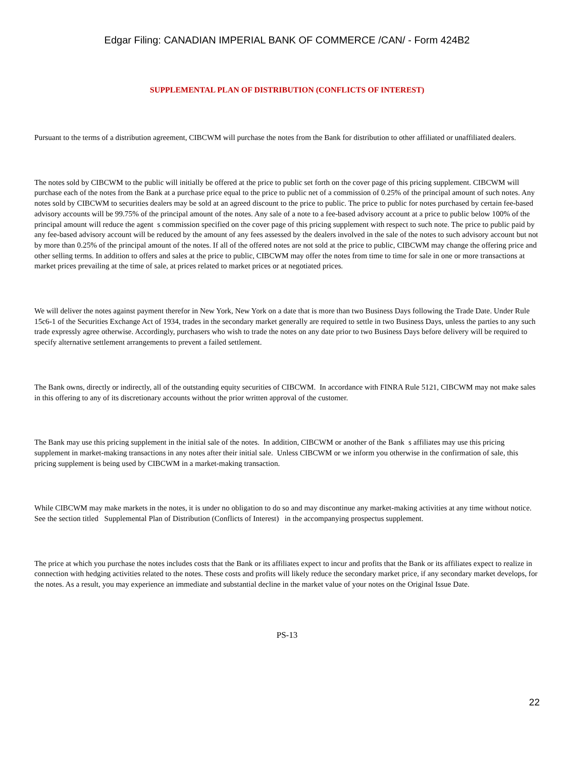Edgar Filing: CANADIAN IMPERIAL BANK OF COMMERCE /CAN/ - Form 424B2
SUPPLEMENTAL PLAN OF DISTRIBUTION (CONFLICTS OF INTEREST)
Pursuant to the terms of a distribution agreement, CIBCWM will purchase the notes from the Bank for distribution to other affiliated or unaffiliated dealers.
The notes sold by CIBCWM to the public will initially be offered at the price to public set forth on the cover page of this pricing supplement. CIBCWM will purchase each of the notes from the Bank at a purchase price equal to the price to public net of a commission of 0.25% of the principal amount of such notes. Any notes sold by CIBCWM to securities dealers may be sold at an agreed discount to the price to public. The price to public for notes purchased by certain fee-based advisory accounts will be 99.75% of the principal amount of the notes. Any sale of a note to a fee-based advisory account at a price to public below 100% of the principal amount will reduce the agent s commission specified on the cover page of this pricing supplement with respect to such note. The price to public paid by any fee-based advisory account will be reduced by the amount of any fees assessed by the dealers involved in the sale of the notes to such advisory account but not by more than 0.25% of the principal amount of the notes. If all of the offered notes are not sold at the price to public, CIBCWM may change the offering price and other selling terms. In addition to offers and sales at the price to public, CIBCWM may offer the notes from time to time for sale in one or more transactions at market prices prevailing at the time of sale, at prices related to market prices or at negotiated prices.
We will deliver the notes against payment therefor in New York, New York on a date that is more than two Business Days following the Trade Date. Under Rule 15c6-1 of the Securities Exchange Act of 1934, trades in the secondary market generally are required to settle in two Business Days, unless the parties to any such trade expressly agree otherwise. Accordingly, purchasers who wish to trade the notes on any date prior to two Business Days before delivery will be required to specify alternative settlement arrangements to prevent a failed settlement.
The Bank owns, directly or indirectly, all of the outstanding equity securities of CIBCWM. In accordance with FINRA Rule 5121, CIBCWM may not make sales in this offering to any of its discretionary accounts without the prior written approval of the customer.
The Bank may use this pricing supplement in the initial sale of the notes. In addition, CIBCWM or another of the Bank s affiliates may use this pricing supplement in market-making transactions in any notes after their initial sale. Unless CIBCWM or we inform you otherwise in the confirmation of sale, this pricing supplement is being used by CIBCWM in a market-making transaction.
While CIBCWM may make markets in the notes, it is under no obligation to do so and may discontinue any market-making activities at any time without notice. See the section titled Supplemental Plan of Distribution (Conflicts of Interest) in the accompanying prospectus supplement.
The price at which you purchase the notes includes costs that the Bank or its affiliates expect to incur and profits that the Bank or its affiliates expect to realize in connection with hedging activities related to the notes. These costs and profits will likely reduce the secondary market price, if any secondary market develops, for the notes. As a result, you may experience an immediate and substantial decline in the market value of your notes on the Original Issue Date.
PS-13
22